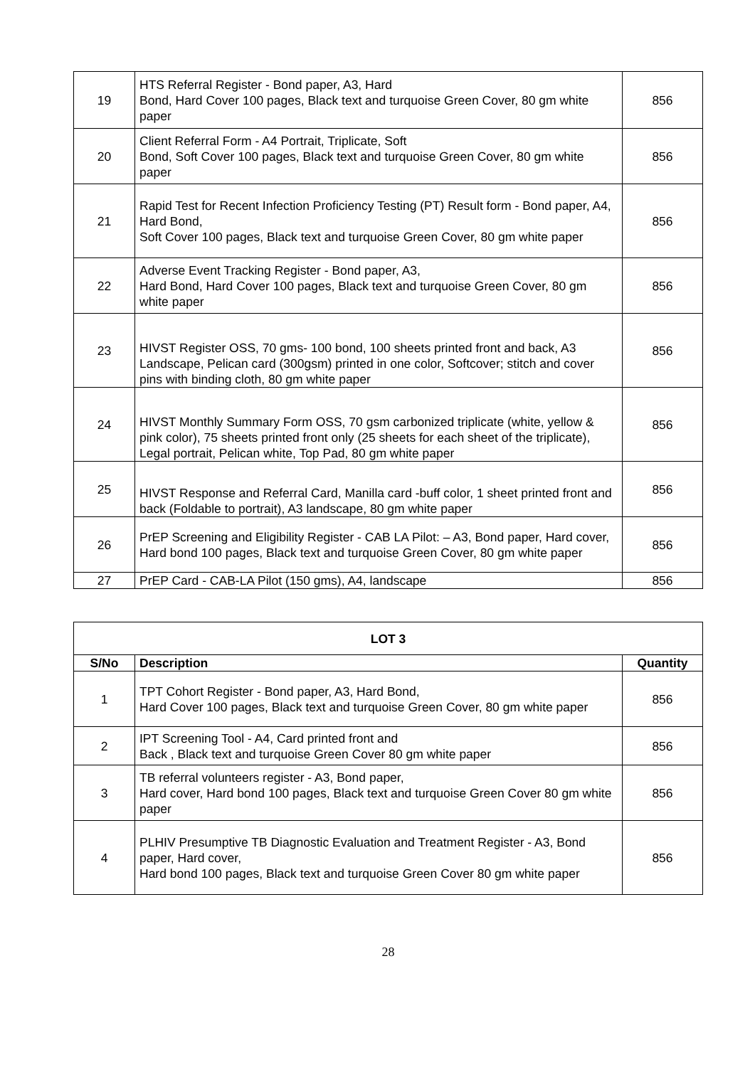| 19 | HTS Referral Register - Bond paper, A3, Hard Bond, Hard Cover 100 pages, Black text and turquoise Green Cover, 80 gm white paper | 856 |
| 20 | Client Referral Form - A4 Portrait, Triplicate, Soft Bond, Soft Cover 100 pages, Black text and turquoise Green Cover, 80 gm white paper | 856 |
| 21 | Rapid Test for Recent Infection Proficiency Testing (PT) Result form - Bond paper, A4, Hard Bond, Soft Cover 100 pages, Black text and turquoise Green Cover, 80 gm white paper | 856 |
| 22 | Adverse Event Tracking Register - Bond paper, A3, Hard Bond, Hard Cover 100 pages, Black text and turquoise Green Cover, 80 gm white paper | 856 |
| 23 | HIVST Register OSS, 70 gms- 100 bond, 100 sheets printed front and back, A3 Landscape, Pelican card (300gsm) printed in one color, Softcover; stitch and cover pins with binding cloth, 80 gm white paper | 856 |
| 24 | HIVST Monthly Summary Form OSS, 70 gsm carbonized triplicate (white, yellow & pink color), 75 sheets printed front only (25 sheets for each sheet of the triplicate), Legal portrait, Pelican white, Top Pad, 80 gm white paper | 856 |
| 25 | HIVST Response and Referral Card, Manilla card -buff color, 1 sheet printed front and back (Foldable to portrait), A3 landscape, 80 gm white paper | 856 |
| 26 | PrEP Screening and Eligibility Register - CAB LA Pilot: – A3, Bond paper, Hard cover, Hard bond 100 pages, Black text and turquoise Green Cover, 80 gm white paper | 856 |
| 27 | PrEP Card - CAB-LA Pilot (150 gms), A4, landscape | 856 |
| LOT 3 | | |
| --- | --- | --- |
| S/No | Description | Quantity |
| 1 | TPT Cohort Register - Bond paper, A3, Hard Bond, Hard Cover 100 pages, Black text and turquoise Green Cover, 80 gm white paper | 856 |
| 2 | IPT Screening Tool - A4, Card printed front and Back , Black text and turquoise Green Cover 80 gm white paper | 856 |
| 3 | TB referral volunteers register - A3, Bond paper, Hard cover, Hard bond 100 pages, Black text and turquoise Green Cover 80 gm white paper | 856 |
| 4 | PLHIV Presumptive TB Diagnostic Evaluation and Treatment Register - A3, Bond paper, Hard cover, Hard bond 100 pages, Black text and turquoise Green Cover 80 gm white paper | 856 |
28